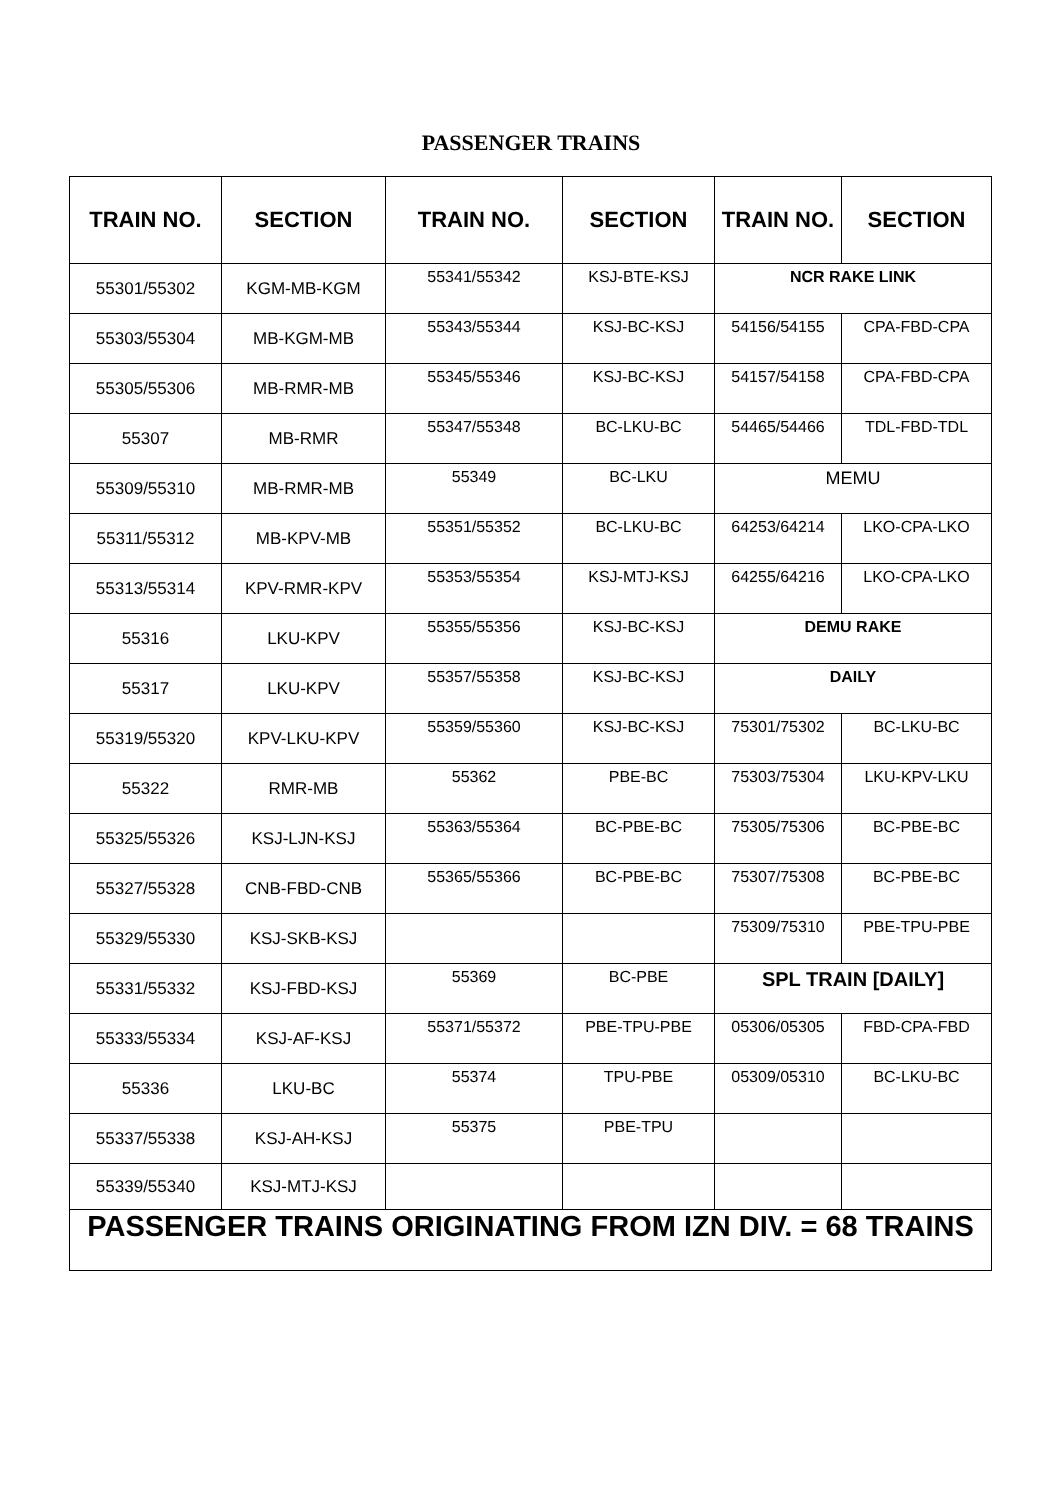PASSENGER TRAINS
| TRAIN NO. | SECTION | TRAIN NO. | SECTION | TRAIN NO. | SECTION |
| --- | --- | --- | --- | --- | --- |
| 55301/55302 | KGM-MB-KGM | 55341/55342 | KSJ-BTE-KSJ | NCR RAKE LINK | |
| 55303/55304 | MB-KGM-MB | 55343/55344 | KSJ-BC-KSJ | 54156/54155 | CPA-FBD-CPA |
| 55305/55306 | MB-RMR-MB | 55345/55346 | KSJ-BC-KSJ | 54157/54158 | CPA-FBD-CPA |
| 55307 | MB-RMR | 55347/55348 | BC-LKU-BC | 54465/54466 | TDL-FBD-TDL |
| 55309/55310 | MB-RMR-MB | 55349 | BC-LKU | MEMU | |
| 55311/55312 | MB-KPV-MB | 55351/55352 | BC-LKU-BC | 64253/64214 | LKO-CPA-LKO |
| 55313/55314 | KPV-RMR-KPV | 55353/55354 | KSJ-MTJ-KSJ | 64255/64216 | LKO-CPA-LKO |
| 55316 | LKU-KPV | 55355/55356 | KSJ-BC-KSJ | DEMU RAKE | |
| 55317 | LKU-KPV | 55357/55358 | KSJ-BC-KSJ | DAILY | |
| 55319/55320 | KPV-LKU-KPV | 55359/55360 | KSJ-BC-KSJ | 75301/75302 | BC-LKU-BC |
| 55322 | RMR-MB | 55362 | PBE-BC | 75303/75304 | LKU-KPV-LKU |
| 55325/55326 | KSJ-LJN-KSJ | 55363/55364 | BC-PBE-BC | 75305/75306 | BC-PBE-BC |
| 55327/55328 | CNB-FBD-CNB | 55365/55366 | BC-PBE-BC | 75307/75308 | BC-PBE-BC |
| 55329/55330 | KSJ-SKB-KSJ | | | 75309/75310 | PBE-TPU-PBE |
| 55331/55332 | KSJ-FBD-KSJ | 55369 | BC-PBE | SPL TRAIN [DAILY] | |
| 55333/55334 | KSJ-AF-KSJ | 55371/55372 | PBE-TPU-PBE | 05306/05305 | FBD-CPA-FBD |
| 55336 | LKU-BC | 55374 | TPU-PBE | 05309/05310 | BC-LKU-BC |
| 55337/55338 | KSJ-AH-KSJ | 55375 | PBE-TPU | | |
| 55339/55340 | KSJ-MTJ-KSJ | | | | |
| PASSENGER TRAINS ORIGINATING FROM IZN DIV. = 68 TRAINS | | | | | |